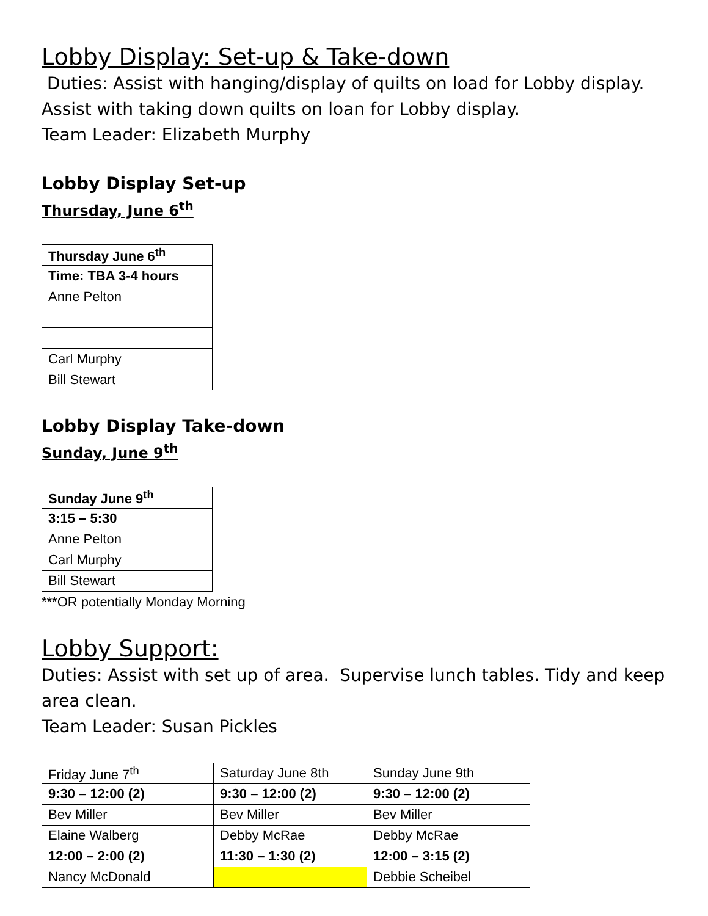Lobby Display: Set-up & Take-down
Duties: Assist with hanging/display of quilts on load for Lobby display. Assist with taking down quilts on loan for Lobby display.
Team Leader: Elizabeth Murphy
Lobby Display Set-up
Thursday, June 6<sup>th</sup>
| Thursday June 6<sup>th</sup> |
| Time: TBA 3-4 hours |
| Anne Pelton |
| Carl Murphy |
| Bill Stewart |
Lobby Display Take-down
Sunday, June 9<sup>th</sup>
| Sunday June 9<sup>th</sup> |
| 3:15 – 5:30 |
| Anne Pelton |
| Carl Murphy |
| Bill Stewart |
***OR potentially Monday Morning
Lobby Support:
Duties: Assist with set up of area. Supervise lunch tables. Tidy and keep area clean.
Team Leader: Susan Pickles
| Friday June 7<sup>th</sup> | Saturday June 8th | Sunday June 9th |
| 9:30 – 12:00 (2) | 9:30 – 12:00 (2) | 9:30 – 12:00 (2) |
| Bev Miller | Bev Miller | Bev Miller |
| Elaine Walberg | Debby McRae | Debby McRae |
| 12:00 – 2:00 (2) | 11:30 – 1:30 (2) | 12:00 – 3:15 (2) |
| Nancy McDonald | | Debbie Scheibel |